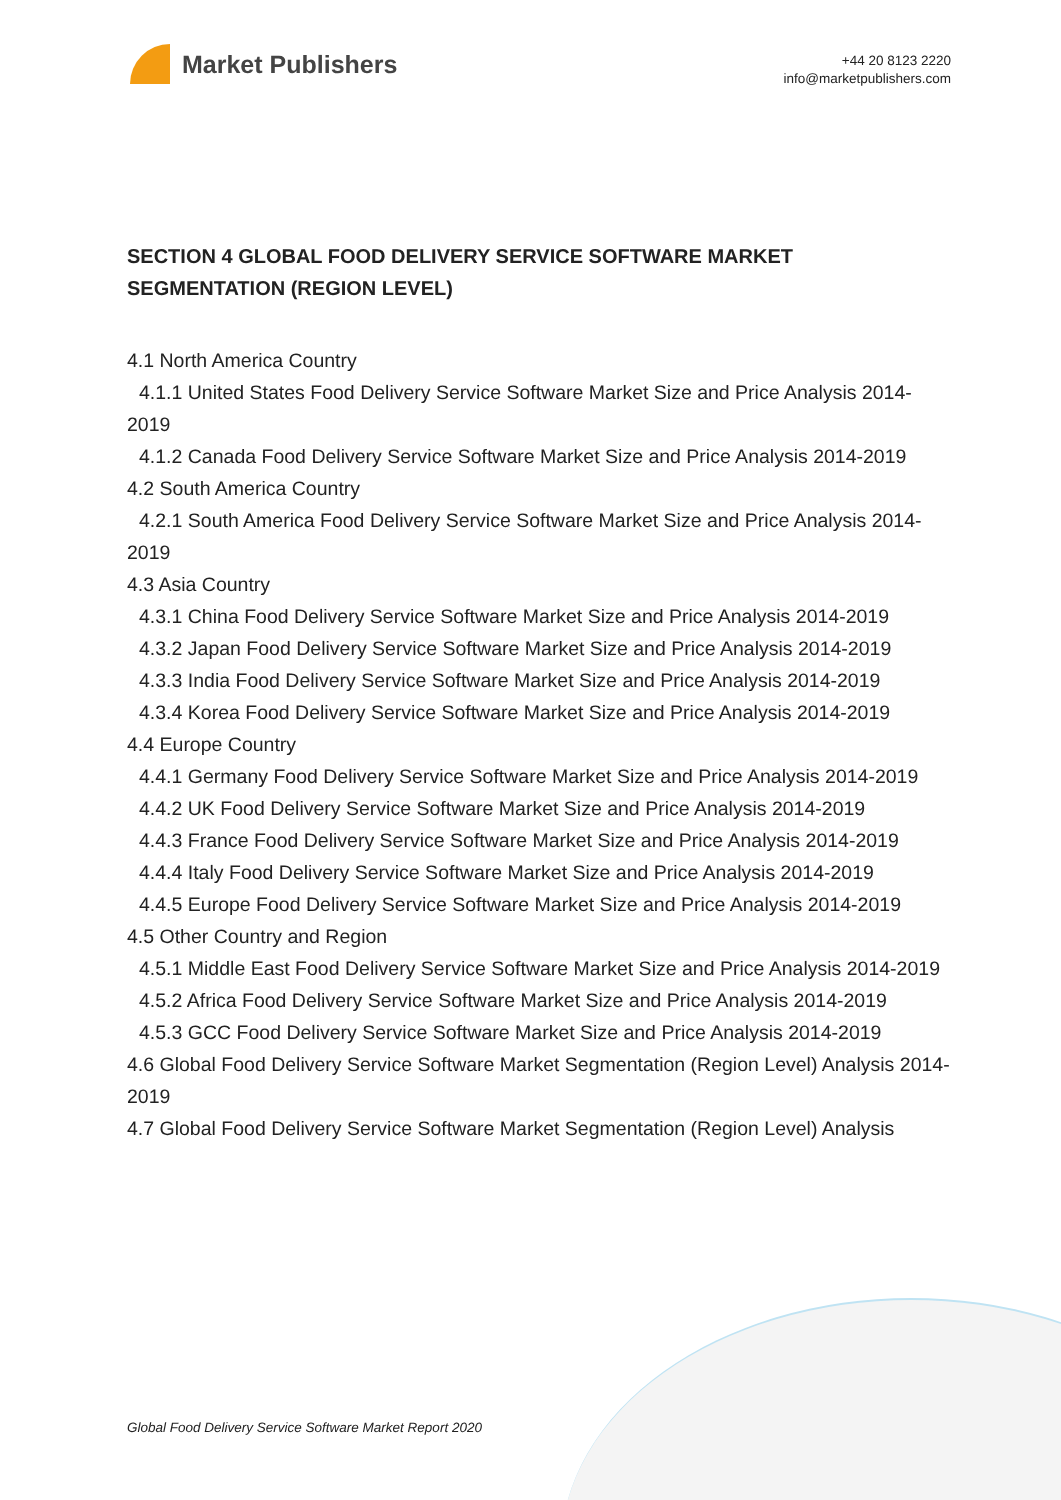Market Publishers
+44 20 8123 2220
info@marketpublishers.com
SECTION 4 GLOBAL FOOD DELIVERY SERVICE SOFTWARE MARKET SEGMENTATION (REGION LEVEL)
4.1 North America Country
4.1.1 United States Food Delivery Service Software Market Size and Price Analysis 2014-2019
4.1.2 Canada Food Delivery Service Software Market Size and Price Analysis 2014-2019
4.2 South America Country
4.2.1 South America Food Delivery Service Software Market Size and Price Analysis 2014-2019
4.3 Asia Country
4.3.1 China Food Delivery Service Software Market Size and Price Analysis 2014-2019
4.3.2 Japan Food Delivery Service Software Market Size and Price Analysis 2014-2019
4.3.3 India Food Delivery Service Software Market Size and Price Analysis 2014-2019
4.3.4 Korea Food Delivery Service Software Market Size and Price Analysis 2014-2019
4.4 Europe Country
4.4.1 Germany Food Delivery Service Software Market Size and Price Analysis 2014-2019
4.4.2 UK Food Delivery Service Software Market Size and Price Analysis 2014-2019
4.4.3 France Food Delivery Service Software Market Size and Price Analysis 2014-2019
4.4.4 Italy Food Delivery Service Software Market Size and Price Analysis 2014-2019
4.4.5 Europe Food Delivery Service Software Market Size and Price Analysis 2014-2019
4.5 Other Country and Region
4.5.1 Middle East Food Delivery Service Software Market Size and Price Analysis 2014-2019
4.5.2 Africa Food Delivery Service Software Market Size and Price Analysis 2014-2019
4.5.3 GCC Food Delivery Service Software Market Size and Price Analysis 2014-2019
4.6 Global Food Delivery Service Software Market Segmentation (Region Level) Analysis 2014-2019
4.7 Global Food Delivery Service Software Market Segmentation (Region Level) Analysis
Global Food Delivery Service Software Market Report 2020